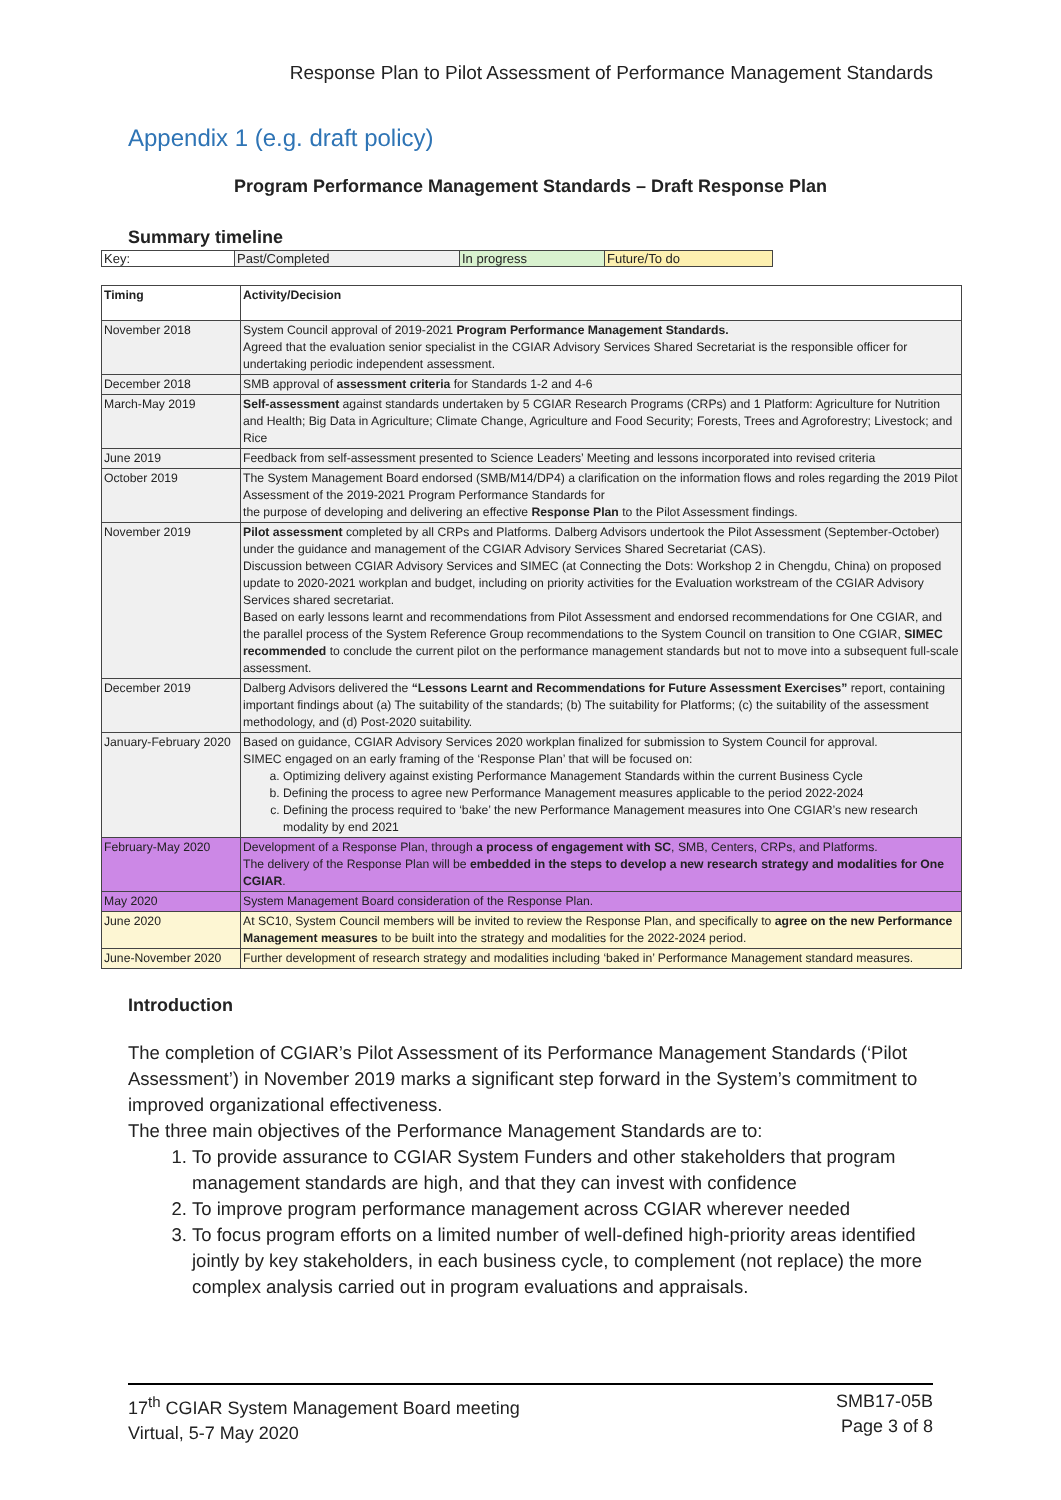Response Plan to Pilot Assessment of Performance Management Standards
Appendix 1 (e.g. draft policy)
Program Performance Management Standards – Draft Response Plan
Summary timeline
| Key: | Past/Completed | In progress | Future/To do |
| Timing | Activity/Decision |
| --- | --- |
| November 2018 | System Council approval of 2019-2021 Program Performance Management Standards. Agreed that the evaluation senior specialist in the CGIAR Advisory Services Shared Secretariat is the responsible officer for undertaking periodic independent assessment. |
| December 2018 | SMB approval of assessment criteria for Standards 1-2 and 4-6 |
| March-May 2019 | Self-assessment against standards undertaken by 5 CGIAR Research Programs (CRPs) and 1 Platform: Agriculture for Nutrition and Health; Big Data in Agriculture; Climate Change, Agriculture and Food Security; Forests, Trees and Agroforestry; Livestock; and Rice |
| June 2019 | Feedback from self-assessment presented to Science Leaders’ Meeting and lessons incorporated into revised criteria |
| October 2019 | The System Management Board endorsed (SMB/M14/DP4) a clarification on the information flows and roles regarding the 2019 Pilot Assessment of the 2019-2021 Program Performance Standards for the purpose of developing and delivering an effective Response Plan to the Pilot Assessment findings. |
| November 2019 | Pilot assessment completed by all CRPs and Platforms. Dalberg Advisors undertook the Pilot Assessment (September-October) under the guidance and management of the CGIAR Advisory Services Shared Secretariat (CAS). Discussion between CGIAR Advisory Services and SIMEC (at Connecting the Dots: Workshop 2 in Chengdu, China) on proposed update to 2020-2021 workplan and budget, including on priority activities for the Evaluation workstream of the CGIAR Advisory Services shared secretariat. Based on early lessons learnt and recommendations from Pilot Assessment and endorsed recommendations for One CGIAR, and the parallel process of the System Reference Group recommendations to the System Council on transition to One CGIAR, SIMEC recommended to conclude the current pilot on the performance management standards but not to move into a subsequent full-scale assessment. |
| December 2019 | Dalberg Advisors delivered the “Lessons Learnt and Recommendations for Future Assessment Exercises” report, containing important findings about (a) The suitability of the standards; (b) The suitability for Platforms; (c) the suitability of the assessment methodology, and (d) Post-2020 suitability. |
| January-February 2020 | Based on guidance, CGIAR Advisory Services 2020 workplan finalized for submission to System Council for approval. SIMEC engaged on an early framing of the ‘Response Plan’ that will be focused on: a. Optimizing delivery against existing Performance Management Standards within the current Business Cycle b. Defining the process to agree new Performance Management measures applicable to the period 2022-2024 c. Defining the process required to ‘bake’ the new Performance Management measures into One CGIAR’s new research modality by end 2021 |
| February-May 2020 | Development of a Response Plan, through a process of engagement with SC , SMB, Centers, CRPs, and Platforms. The delivery of the Response Plan will be embedded in the steps to develop a new research strategy and modalities for One CGIAR . |
| May 2020 | System Management Board consideration of the Response Plan. |
| June 2020 | At SC10, System Council members will be invited to review the Response Plan, and specifically to agree on the new Performance Management measures to be built into the strategy and modalities for the 2022-2024 period. |
| June-November 2020 | Further development of research strategy and modalities including ‘baked in’ Performance Management standard measures. |
Introduction
The completion of CGIAR’s Pilot Assessment of its Performance Management Standards (‘Pilot Assessment’) in November 2019 marks a significant step forward in the System’s commitment to improved organizational effectiveness.
The three main objectives of the Performance Management Standards are to:
1. To provide assurance to CGIAR System Funders and other stakeholders that program management standards are high, and that they can invest with confidence
2. To improve program performance management across CGIAR wherever needed
3. To focus program efforts on a limited number of well-defined high-priority areas identified jointly by key stakeholders, in each business cycle, to complement (not replace) the more complex analysis carried out in program evaluations and appraisals.
17<sup>th</sup> CGIAR System Management Board meeting
Virtual, 5-7 May 2020
SMB17-05B
Page 3 of 8